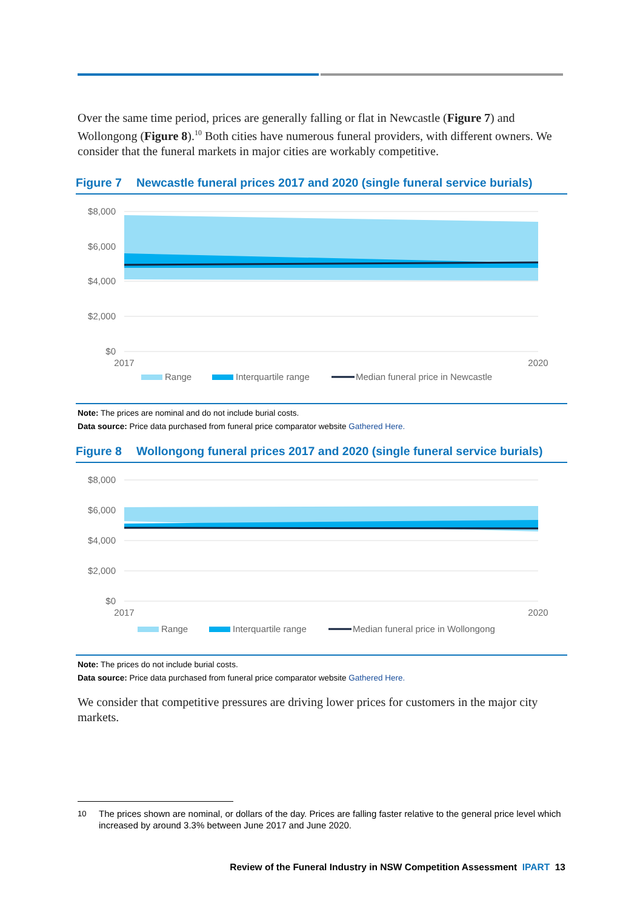Over the same time period, prices are generally falling or flat in Newcastle (Figure 7) and Wollongong (Figure 8).<sup>10</sup> Both cities have numerous funeral providers, with different owners. We consider that the funeral markets in major cities are workably competitive.
Figure 7 Newcastle funeral prices 2017 and 2020 (single funeral service burials)
$8,000
$6,000
$4,000
$2,000
$0
2017
2020
Range
Interquartile range
Median funeral price in Newcastle
Note: The prices are nominal and do not include burial costs.
Data source: Price data purchased from funeral price comparator website Gathered Here.
Figure 8 Wollongong funeral prices 2017 and 2020 (single funeral service burials)
$8,000
$6,000
$4,000
$2,000
$0
2017
2020
Range
Interquartile range
Median funeral price in Wollongong
Note: The prices do not include burial costs.
Data source: Price data purchased from funeral price comparator website Gathered Here.
We consider that competitive pressures are driving lower prices for customers in the major city markets.
10 The prices shown are nominal, or dollars of the day. Prices are falling faster relative to the general price level which increased by around 3.3% between June 2017 and June 2020.
Review of the Funeral Industry in NSW Competition Assessment IPART 13